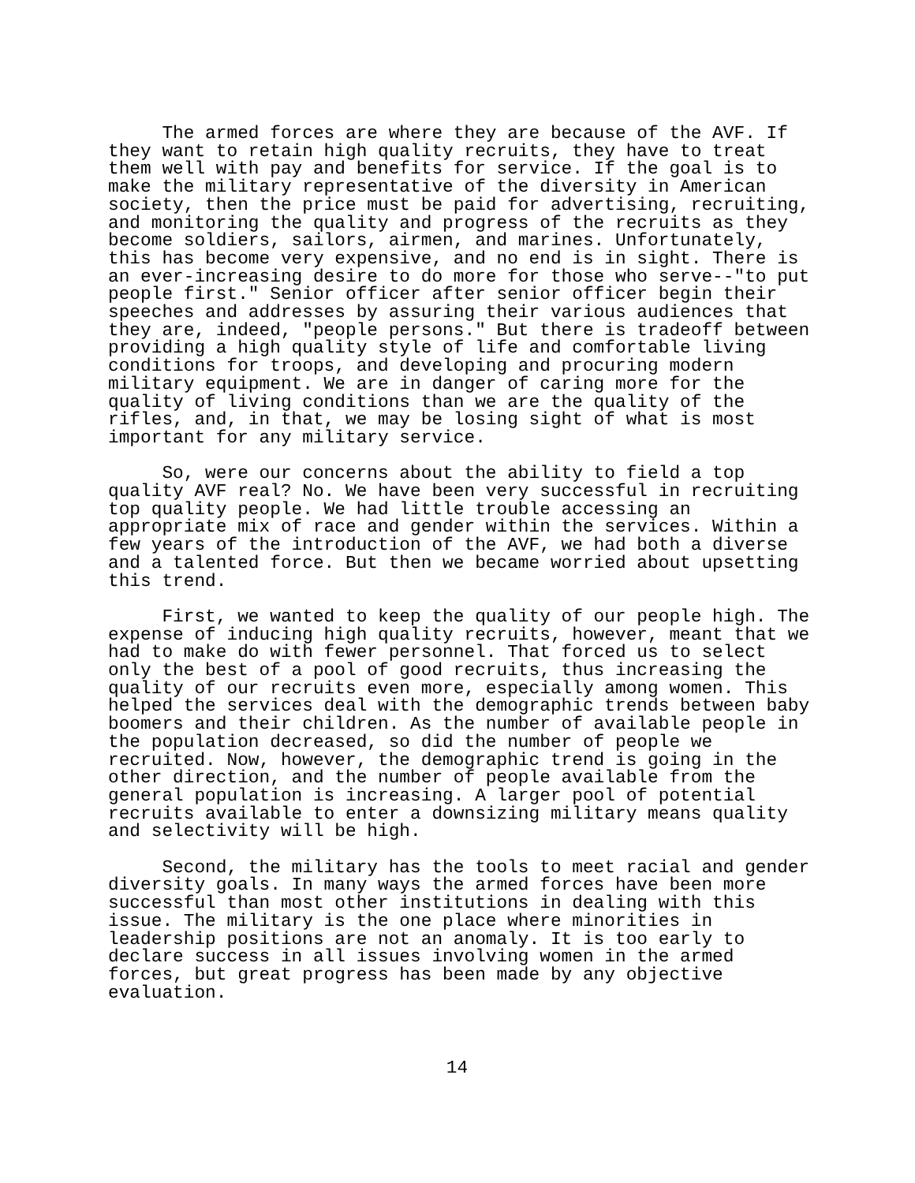The armed forces are where they are because of the AVF. If they want to retain high quality recruits, they have to treat them well with pay and benefits for service. If the goal is to make the military representative of the diversity in American society, then the price must be paid for advertising, recruiting, and monitoring the quality and progress of the recruits as they become soldiers, sailors, airmen, and marines. Unfortunately, this has become very expensive, and no end is in sight. There is an ever-increasing desire to do more for those who serve--"to put people first." Senior officer after senior officer begin their speeches and addresses by assuring their various audiences that they are, indeed, "people persons." But there is tradeoff between providing a high quality style of life and comfortable living conditions for troops, and developing and procuring modern military equipment. We are in danger of caring more for the quality of living conditions than we are the quality of the rifles, and, in that, we may be losing sight of what is most important for any military service.
So, were our concerns about the ability to field a top quality AVF real? No. We have been very successful in recruiting top quality people. We had little trouble accessing an appropriate mix of race and gender within the services. Within a few years of the introduction of the AVF, we had both a diverse and a talented force. But then we became worried about upsetting this trend.
First, we wanted to keep the quality of our people high. The expense of inducing high quality recruits, however, meant that we had to make do with fewer personnel. That forced us to select only the best of a pool of good recruits, thus increasing the quality of our recruits even more, especially among women. This helped the services deal with the demographic trends between baby boomers and their children. As the number of available people in the population decreased, so did the number of people we recruited. Now, however, the demographic trend is going in the other direction, and the number of people available from the general population is increasing. A larger pool of potential recruits available to enter a downsizing military means quality and selectivity will be high.
Second, the military has the tools to meet racial and gender diversity goals. In many ways the armed forces have been more successful than most other institutions in dealing with this issue. The military is the one place where minorities in leadership positions are not an anomaly. It is too early to declare success in all issues involving women in the armed forces, but great progress has been made by any objective evaluation.
14